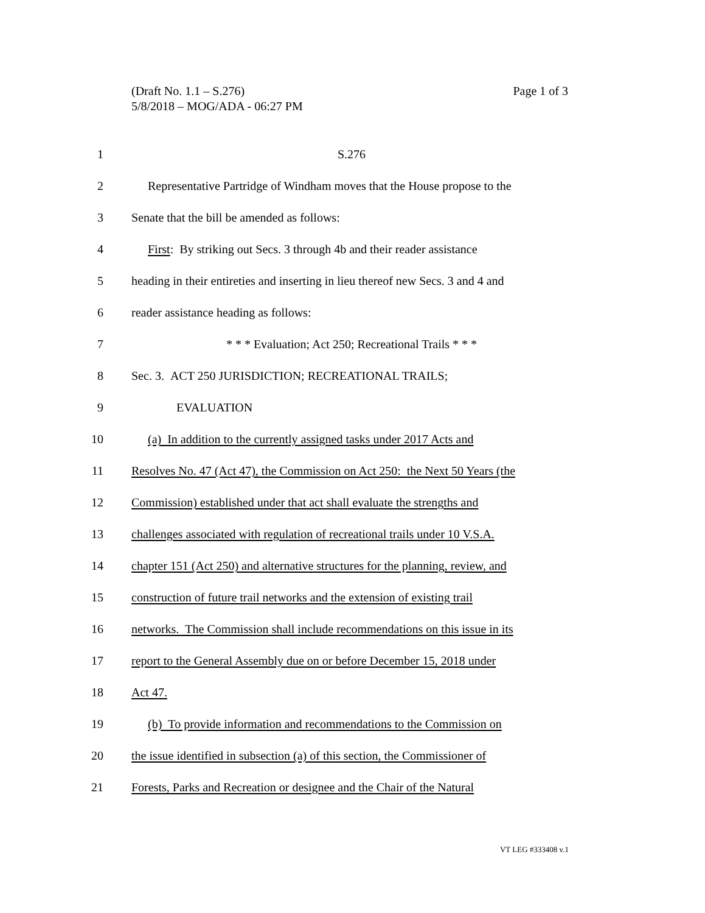Page 1 of 3 (Draft No. 1.1 – S.276)
5/8/2018 – MOG/ADA - 06:27 PM
1 S.276
2 Representative Partridge of Windham moves that the House propose to the
3 Senate that the bill be amended as follows:
4 First: By striking out Secs. 3 through 4b and their reader assistance
5 heading in their entireties and inserting in lieu thereof new Secs. 3 and 4 and
6 reader assistance heading as follows:
7 * * * Evaluation; Act 250; Recreational Trails * * *
8 Sec. 3. ACT 250 JURISDICTION; RECREATIONAL TRAILS;
9 EVALUATION
10 (a) In addition to the currently assigned tasks under 2017 Acts and
11 Resolves No. 47 (Act 47), the Commission on Act 250: the Next 50 Years (the
12 Commission) established under that act shall evaluate the strengths and
13 challenges associated with regulation of recreational trails under 10 V.S.A.
14 chapter 151 (Act 250) and alternative structures for the planning, review, and
15 construction of future trail networks and the extension of existing trail
16 networks. The Commission shall include recommendations on this issue in its
17 report to the General Assembly due on or before December 15, 2018 under
18 Act 47.
19 (b) To provide information and recommendations to the Commission on
20 the issue identified in subsection (a) of this section, the Commissioner of
21 Forests, Parks and Recreation or designee and the Chair of the Natural
VT LEG #333408 v.1